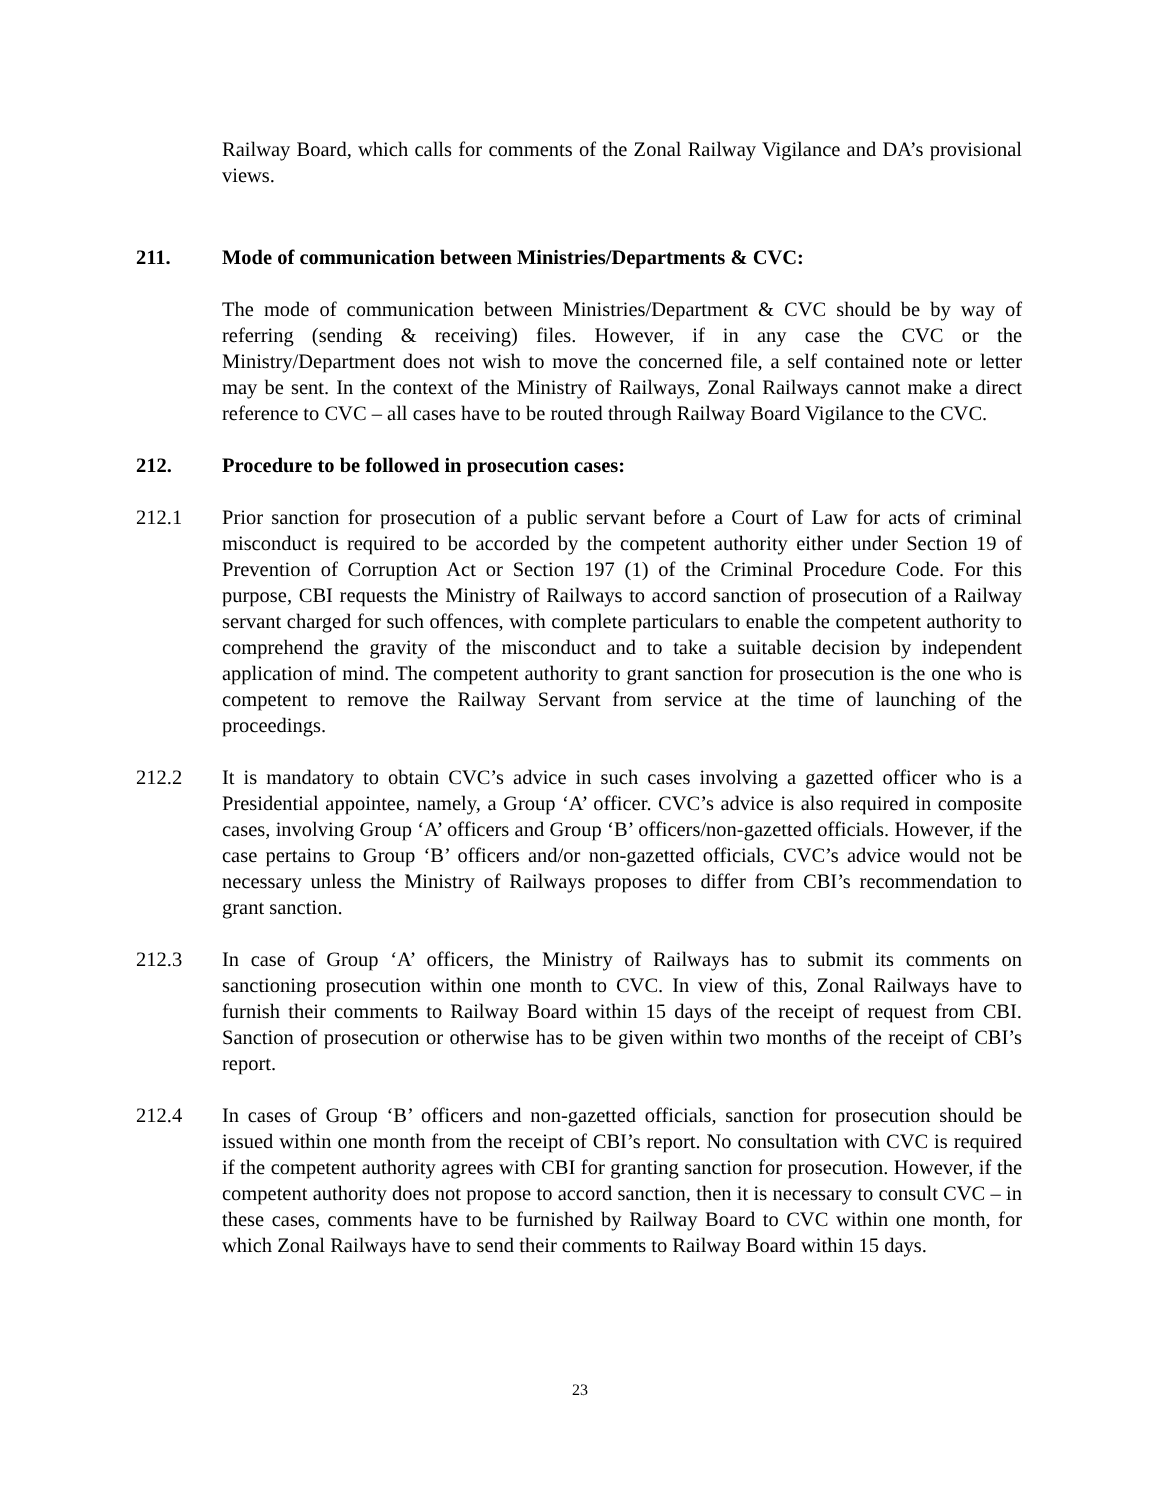Railway Board, which calls for comments of the Zonal Railway Vigilance and DA’s provisional views.
211. Mode of communication between Ministries/Departments & CVC:
The mode of communication between Ministries/Department & CVC should be by way of referring (sending & receiving) files. However, if in any case the CVC or the Ministry/Department does not wish to move the concerned file, a self contained note or letter may be sent. In the context of the Ministry of Railways, Zonal Railways cannot make a direct reference to CVC – all cases have to be routed through Railway Board Vigilance to the CVC.
212. Procedure to be followed in prosecution cases:
212.1 Prior sanction for prosecution of a public servant before a Court of Law for acts of criminal misconduct is required to be accorded by the competent authority either under Section 19 of Prevention of Corruption Act or Section 197 (1) of the Criminal Procedure Code. For this purpose, CBI requests the Ministry of Railways to accord sanction of prosecution of a Railway servant charged for such offences, with complete particulars to enable the competent authority to comprehend the gravity of the misconduct and to take a suitable decision by independent application of mind. The competent authority to grant sanction for prosecution is the one who is competent to remove the Railway Servant from service at the time of launching of the proceedings.
212.2 It is mandatory to obtain CVC’s advice in such cases involving a gazetted officer who is a Presidential appointee, namely, a Group ‘A’ officer. CVC’s advice is also required in composite cases, involving Group ‘A’ officers and Group ‘B’ officers/non-gazetted officials. However, if the case pertains to Group ‘B’ officers and/or non-gazetted officials, CVC’s advice would not be necessary unless the Ministry of Railways proposes to differ from CBI’s recommendation to grant sanction.
212.3 In case of Group ‘A’ officers, the Ministry of Railways has to submit its comments on sanctioning prosecution within one month to CVC. In view of this, Zonal Railways have to furnish their comments to Railway Board within 15 days of the receipt of request from CBI. Sanction of prosecution or otherwise has to be given within two months of the receipt of CBI’s report.
212.4 In cases of Group ‘B’ officers and non-gazetted officials, sanction for prosecution should be issued within one month from the receipt of CBI’s report. No consultation with CVC is required if the competent authority agrees with CBI for granting sanction for prosecution. However, if the competent authority does not propose to accord sanction, then it is necessary to consult CVC – in these cases, comments have to be furnished by Railway Board to CVC within one month, for which Zonal Railways have to send their comments to Railway Board within 15 days.
23